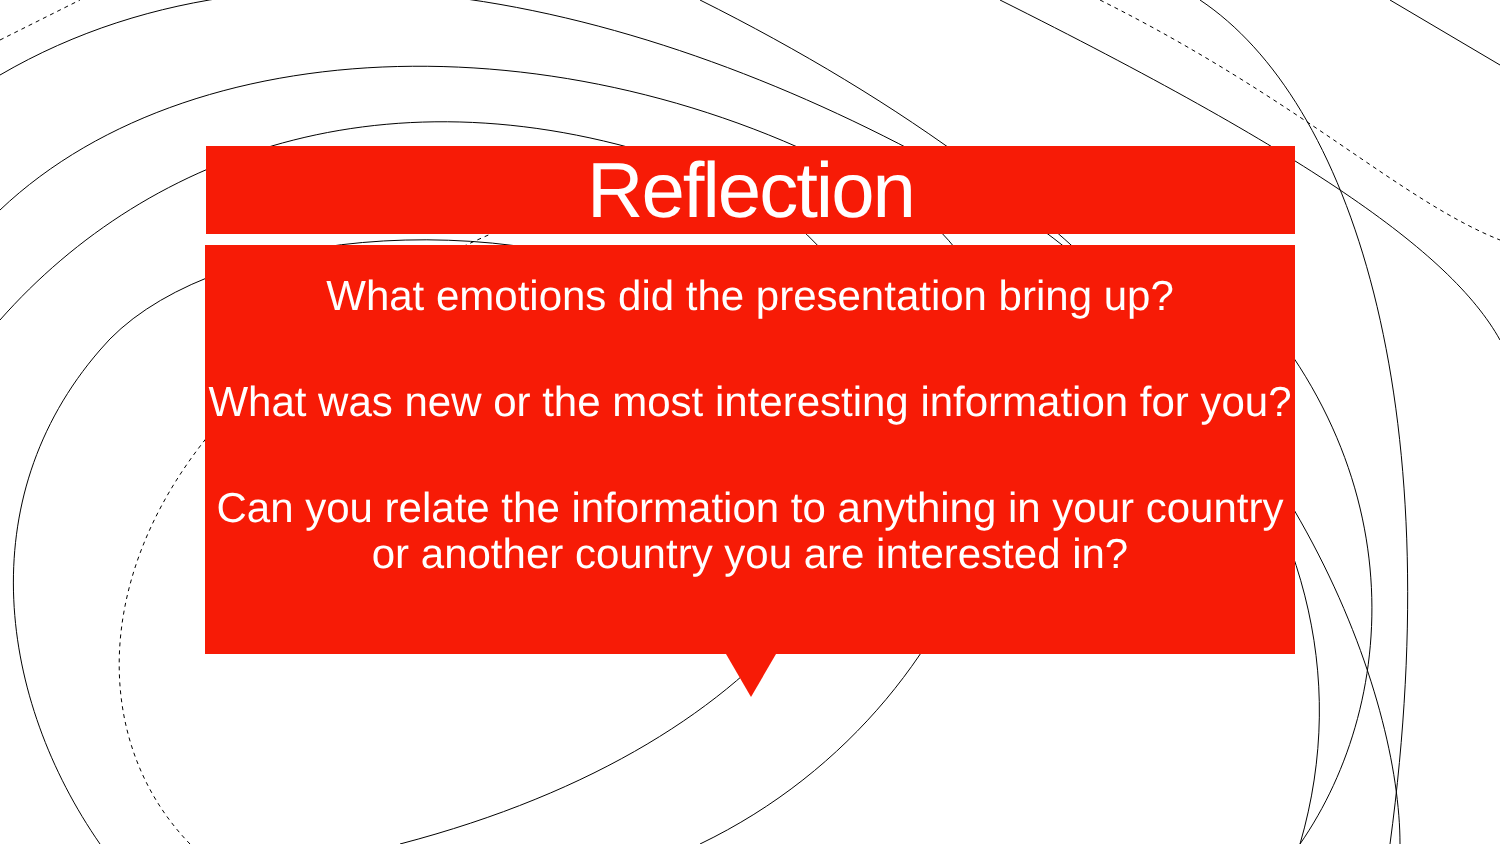Reflection
What emotions did the presentation bring up?
What was new or the most interesting information for you?
Can you relate the information to anything in your country or another country you are interested in?